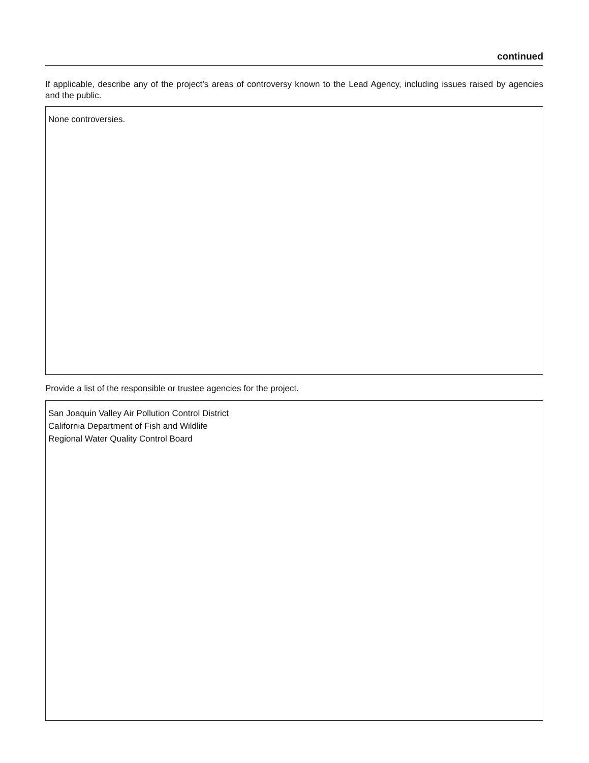continued
If applicable, describe any of the project’s areas of controversy known to the Lead Agency, including issues raised by agencies and the public.
None controversies.
Provide a list of the responsible or trustee agencies for the project.
San Joaquin Valley Air Pollution Control District
California Department of Fish and Wildlife
Regional Water Quality Control Board